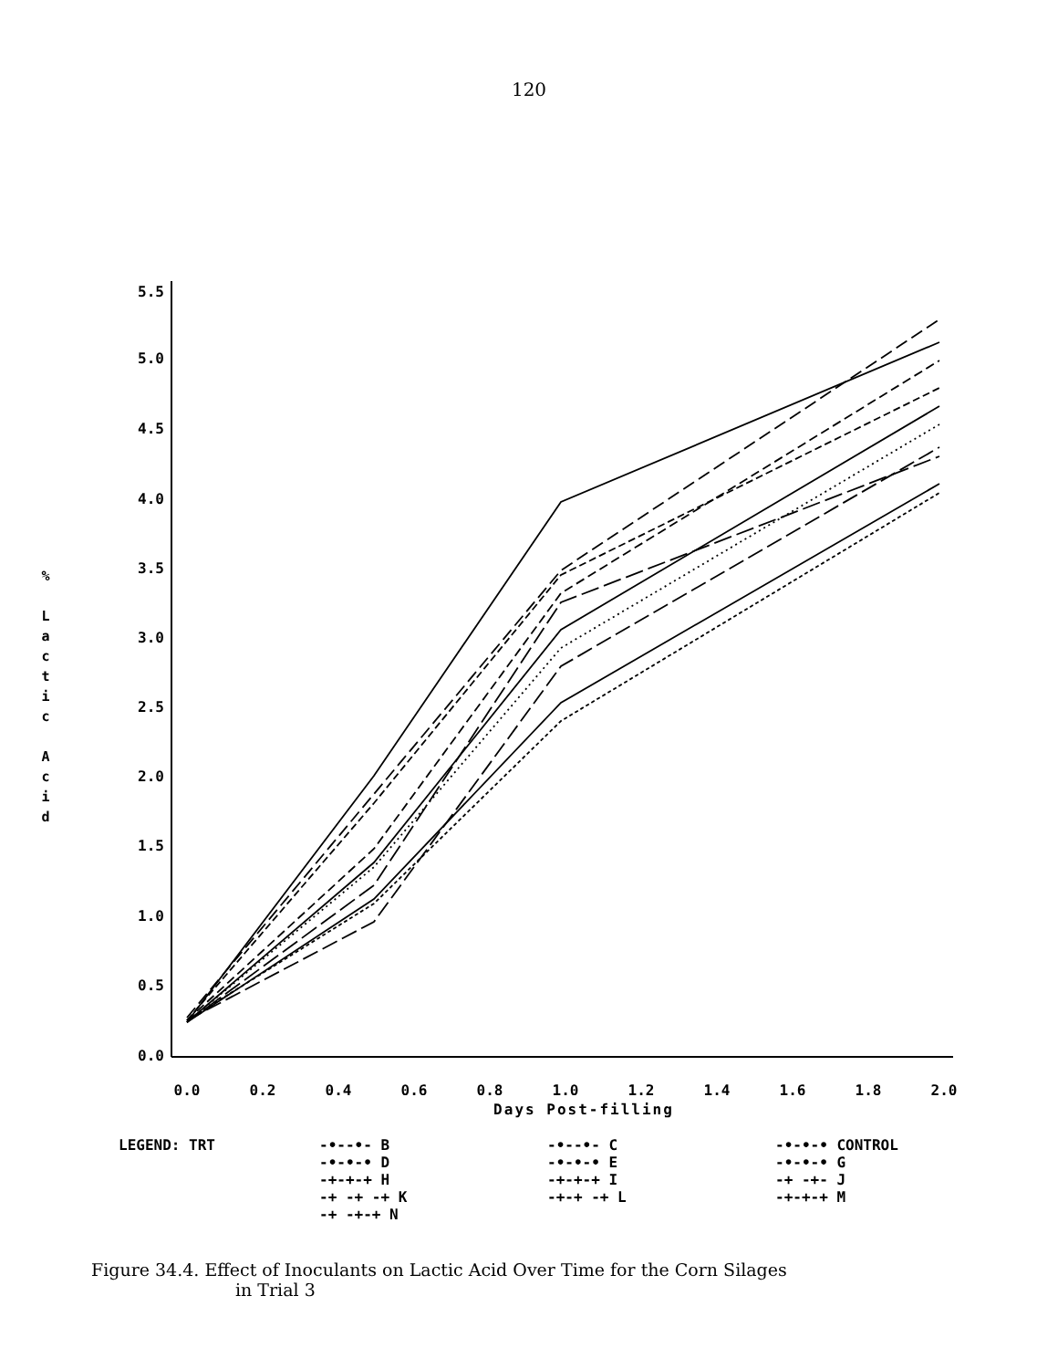120
%
L
a
c
t
i
c
A
c
i
d
5.5
5.0
4.5
4.0
3.5
3.0
2.5
2.0
1.5
1.0
0.5
0.0
0.0
0.2
0.4
0.6
0.8
1.0
1.2
1.4
1.6
1.8
2.0
Days Post-filling
LEGEND: TRT -•--•- B
-•-•-• D
-+-+-+ H
-+ -+ -+ K
-+ -+-+ N
-•--•- C
-•-•-• E
-+-+-+ I
-+-+ -+ L
-•-•-• CONTROL
-•-•-• G
-+ -+- J
-+-+-+ M
Figure 34.4. Effect of Inoculants on Lactic Acid Over Time for the Corn Silages
in Trial 3